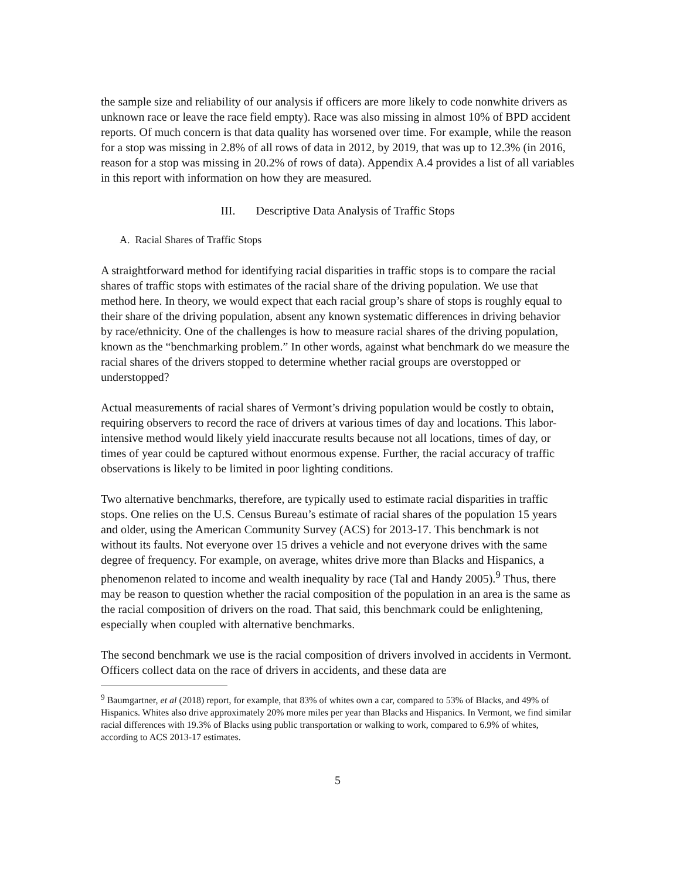the sample size and reliability of our analysis if officers are more likely to code nonwhite drivers as unknown race or leave the race field empty). Race was also missing in almost 10% of BPD accident reports. Of much concern is that data quality has worsened over time. For example, while the reason for a stop was missing in 2.8% of all rows of data in 2012, by 2019, that was up to 12.3% (in 2016, reason for a stop was missing in 20.2% of rows of data). Appendix A.4 provides a list of all variables in this report with information on how they are measured.
III. Descriptive Data Analysis of Traffic Stops
A. Racial Shares of Traffic Stops
A straightforward method for identifying racial disparities in traffic stops is to compare the racial shares of traffic stops with estimates of the racial share of the driving population. We use that method here. In theory, we would expect that each racial group’s share of stops is roughly equal to their share of the driving population, absent any known systematic differences in driving behavior by race/ethnicity. One of the challenges is how to measure racial shares of the driving population, known as the “benchmarking problem.” In other words, against what benchmark do we measure the racial shares of the drivers stopped to determine whether racial groups are overstopped or understopped?
Actual measurements of racial shares of Vermont’s driving population would be costly to obtain, requiring observers to record the race of drivers at various times of day and locations. This labor-intensive method would likely yield inaccurate results because not all locations, times of day, or times of year could be captured without enormous expense. Further, the racial accuracy of traffic observations is likely to be limited in poor lighting conditions.
Two alternative benchmarks, therefore, are typically used to estimate racial disparities in traffic stops. One relies on the U.S. Census Bureau’s estimate of racial shares of the population 15 years and older, using the American Community Survey (ACS) for 2013-17. This benchmark is not without its faults. Not everyone over 15 drives a vehicle and not everyone drives with the same degree of frequency. For example, on average, whites drive more than Blacks and Hispanics, a phenomenon related to income and wealth inequality by race (Tal and Handy 2005).<sup>9</sup> Thus, there may be reason to question whether the racial composition of the population in an area is the same as the racial composition of drivers on the road. That said, this benchmark could be enlightening, especially when coupled with alternative benchmarks.
The second benchmark we use is the racial composition of drivers involved in accidents in Vermont. Officers collect data on the race of drivers in accidents, and these data are
<sup>9</sup> Baumgartner, et al (2018) report, for example, that 83% of whites own a car, compared to 53% of Blacks, and 49% of Hispanics. Whites also drive approximately 20% more miles per year than Blacks and Hispanics. In Vermont, we find similar racial differences with 19.3% of Blacks using public transportation or walking to work, compared to 6.9% of whites, according to ACS 2013-17 estimates.
5